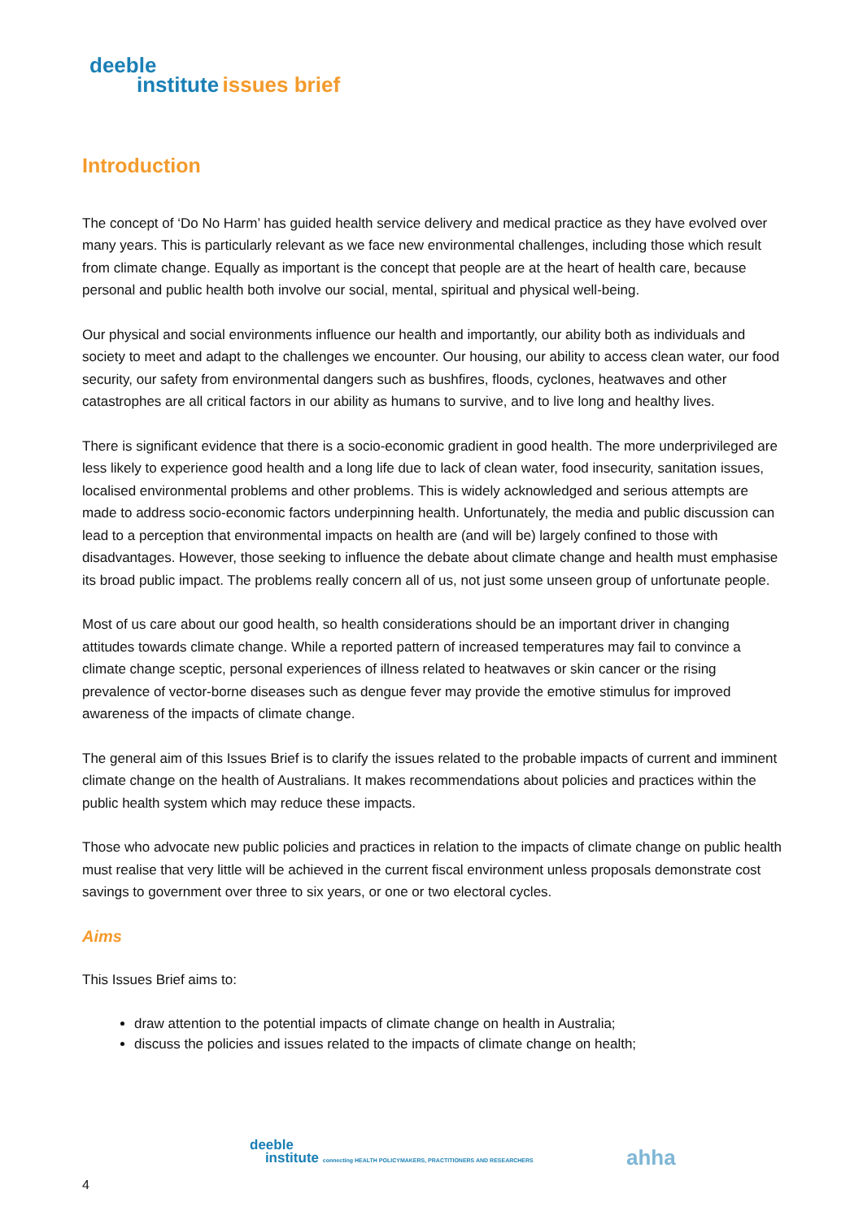deeble
institute issues brief
Introduction
The concept of ‘Do No Harm’ has guided health service delivery and medical practice as they have evolved over many years. This is particularly relevant as we face new environmental challenges, including those which result from climate change. Equally as important is the concept that people are at the heart of health care, because personal and public health both involve our social, mental, spiritual and physical well-being.
Our physical and social environments influence our health and importantly, our ability both as individuals and society to meet and adapt to the challenges we encounter. Our housing, our ability to access clean water, our food security, our safety from environmental dangers such as bushfires, floods, cyclones, heatwaves and other catastrophes are all critical factors in our ability as humans to survive, and to live long and healthy lives.
There is significant evidence that there is a socio-economic gradient in good health. The more underprivileged are less likely to experience good health and a long life due to lack of clean water, food insecurity, sanitation issues, localised environmental problems and other problems. This is widely acknowledged and serious attempts are made to address socio-economic factors underpinning health. Unfortunately, the media and public discussion can lead to a perception that environmental impacts on health are (and will be) largely confined to those with disadvantages. However, those seeking to influence the debate about climate change and health must emphasise its broad public impact. The problems really concern all of us, not just some unseen group of unfortunate people.
Most of us care about our good health, so health considerations should be an important driver in changing attitudes towards climate change. While a reported pattern of increased temperatures may fail to convince a climate change sceptic, personal experiences of illness related to heatwaves or skin cancer or the rising prevalence of vector-borne diseases such as dengue fever may provide the emotive stimulus for improved awareness of the impacts of climate change.
The general aim of this Issues Brief is to clarify the issues related to the probable impacts of current and imminent climate change on the health of Australians. It makes recommendations about policies and practices within the public health system which may reduce these impacts.
Those who advocate new public policies and practices in relation to the impacts of climate change on public health must realise that very little will be achieved in the current fiscal environment unless proposals demonstrate cost savings to government over three to six years, or one or two electoral cycles.
Aims
This Issues Brief aims to:
draw attention to the potential impacts of climate change on health in Australia;
discuss the policies and issues related to the impacts of climate change on health;
deeble
institute connecting HEALTH POLICYMAKERS, PRACTITIONERS AND RESEARCHERS
ahha
4